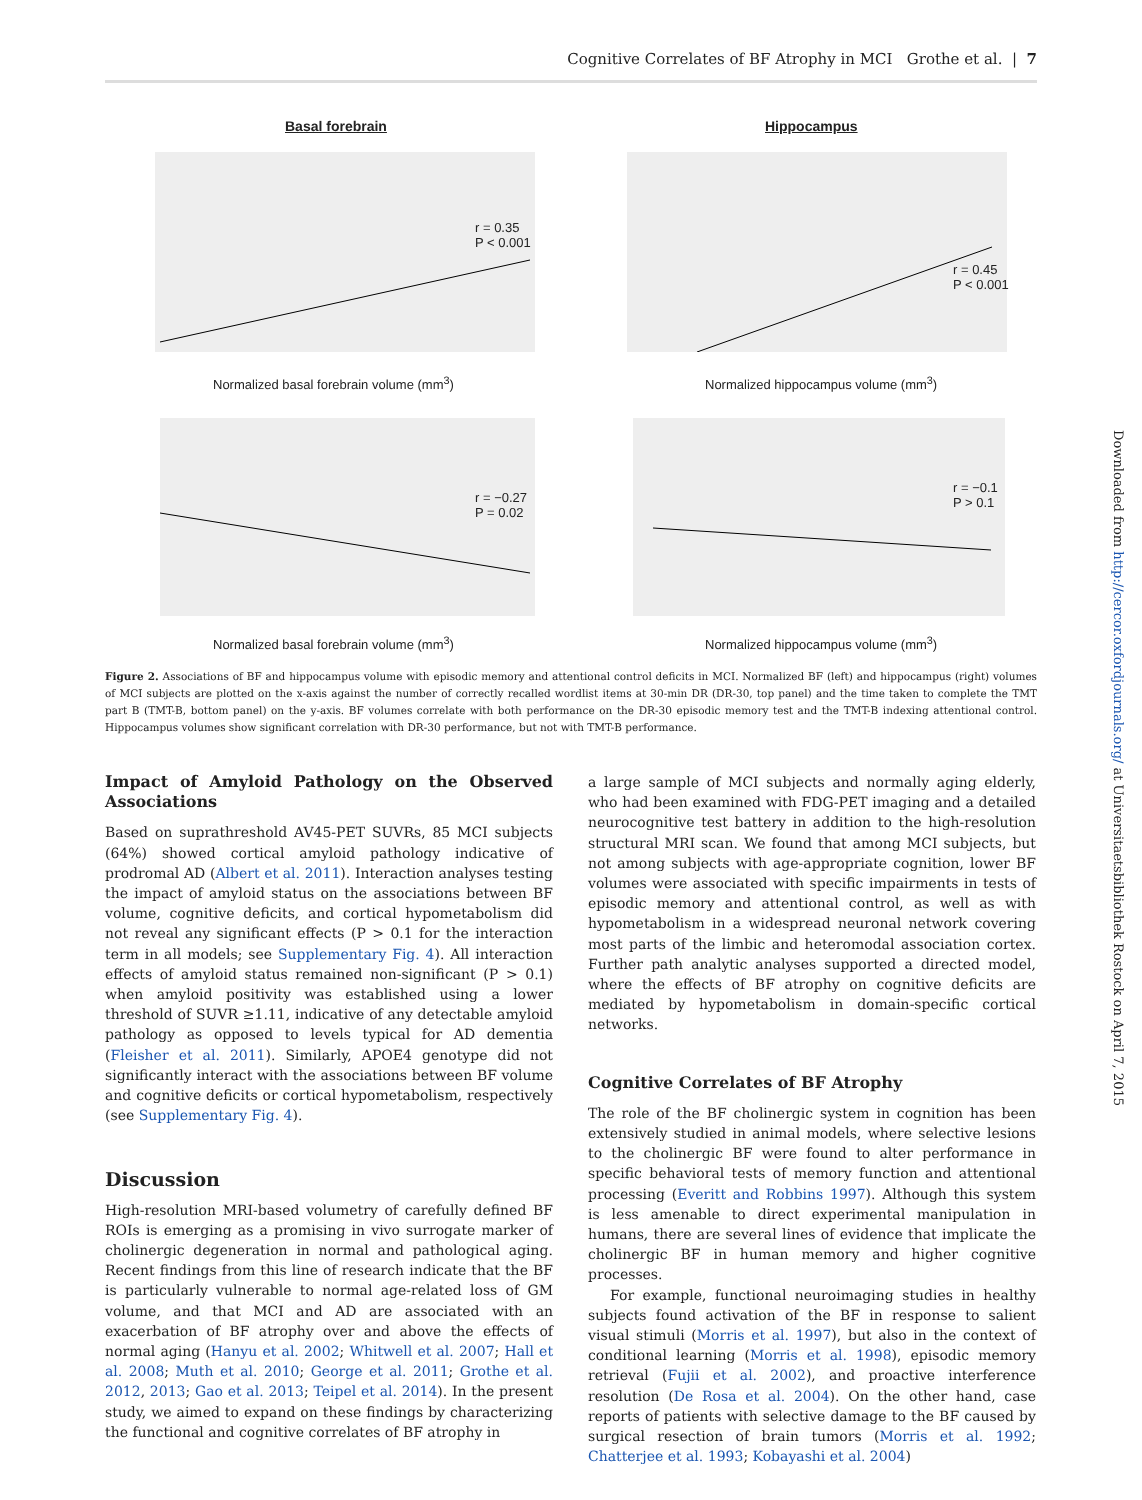Cognitive Correlates of BF Atrophy in MCI Grothe et al. | 7
Basal forebrain Hippocampus
r = 0.35
P < 0.001
r = 0.45
P < 0.001
r = −0.27
P = 0.02
r = −0.1
P > 0.1
Normalized basal forebrain volume (mm<sup>3</sup>)
Normalized hippocampus volume (mm<sup>3</sup>)
Normalized basal forebrain volume (mm<sup>3</sup>)
Normalized hippocampus volume (mm<sup>3</sup>)
Figure 2. Associations of BF and hippocampus volume with episodic memory and attentional control deficits in MCI. Normalized BF (left) and hippocampus (right) volumes of MCI subjects are plotted on the x-axis against the number of correctly recalled wordlist items at 30-min DR (DR-30, top panel) and the time taken to complete the TMT part B (TMT-B, bottom panel) on the y-axis. BF volumes correlate with both performance on the DR-30 episodic memory test and the TMT-B indexing attentional control. Hippocampus volumes show significant correlation with DR-30 performance, but not with TMT-B performance.
Impact of Amyloid Pathology on the Observed Associations
Based on suprathreshold AV45-PET SUVRs, 85 MCI subjects (64%) showed cortical amyloid pathology indicative of prodromal AD (Albert et al. 2011). Interaction analyses testing the impact of amyloid status on the associations between BF volume, cognitive deficits, and cortical hypometabolism did not reveal any significant effects (P > 0.1 for the interaction term in all models; see Supplementary Fig. 4). All interaction effects of amyloid status remained non-significant (P > 0.1) when amyloid positivity was established using a lower threshold of SUVR ≥1.11, indicative of any detectable amyloid pathology as opposed to levels typical for AD dementia (Fleisher et al. 2011). Similarly, APOE4 genotype did not significantly interact with the associations between BF volume and cognitive deficits or cortical hypometabolism, respectively (see Supplementary Fig. 4).
Discussion
High-resolution MRI-based volumetry of carefully defined BF ROIs is emerging as a promising in vivo surrogate marker of cholinergic degeneration in normal and pathological aging. Recent findings from this line of research indicate that the BF is particularly vulnerable to normal age-related loss of GM volume, and that MCI and AD are associated with an exacerbation of BF atrophy over and above the effects of normal aging (Hanyu et al. 2002; Whitwell et al. 2007; Hall et al. 2008; Muth et al. 2010; George et al. 2011; Grothe et al. 2012, 2013; Gao et al. 2013; Teipel et al. 2014). In the present study, we aimed to expand on these findings by characterizing the functional and cognitive correlates of BF atrophy in
a large sample of MCI subjects and normally aging elderly, who had been examined with FDG-PET imaging and a detailed neurocognitive test battery in addition to the high-resolution structural MRI scan. We found that among MCI subjects, but not among subjects with age-appropriate cognition, lower BF volumes were associated with specific impairments in tests of episodic memory and attentional control, as well as with hypometabolism in a widespread neuronal network covering most parts of the limbic and heteromodal association cortex. Further path analytic analyses supported a directed model, where the effects of BF atrophy on cognitive deficits are mediated by hypometabolism in domain-specific cortical networks.
Cognitive Correlates of BF Atrophy
The role of the BF cholinergic system in cognition has been extensively studied in animal models, where selective lesions to the cholinergic BF were found to alter performance in specific behavioral tests of memory function and attentional processing (Everitt and Robbins 1997). Although this system is less amenable to direct experimental manipulation in humans, there are several lines of evidence that implicate the cholinergic BF in human memory and higher cognitive processes.
For example, functional neuroimaging studies in healthy subjects found activation of the BF in response to salient visual stimuli (Morris et al. 1997), but also in the context of conditional learning (Morris et al. 1998), episodic memory retrieval (Fujii et al. 2002), and proactive interference resolution (De Rosa et al. 2004). On the other hand, case reports of patients with selective damage to the BF caused by surgical resection of brain tumors (Morris et al. 1992; Chatterjee et al. 1993; Kobayashi et al. 2004)
Downloaded from http://cercor.oxfordjournals.org/ at Universitaetsbibliothek Rostock on April 7, 2015